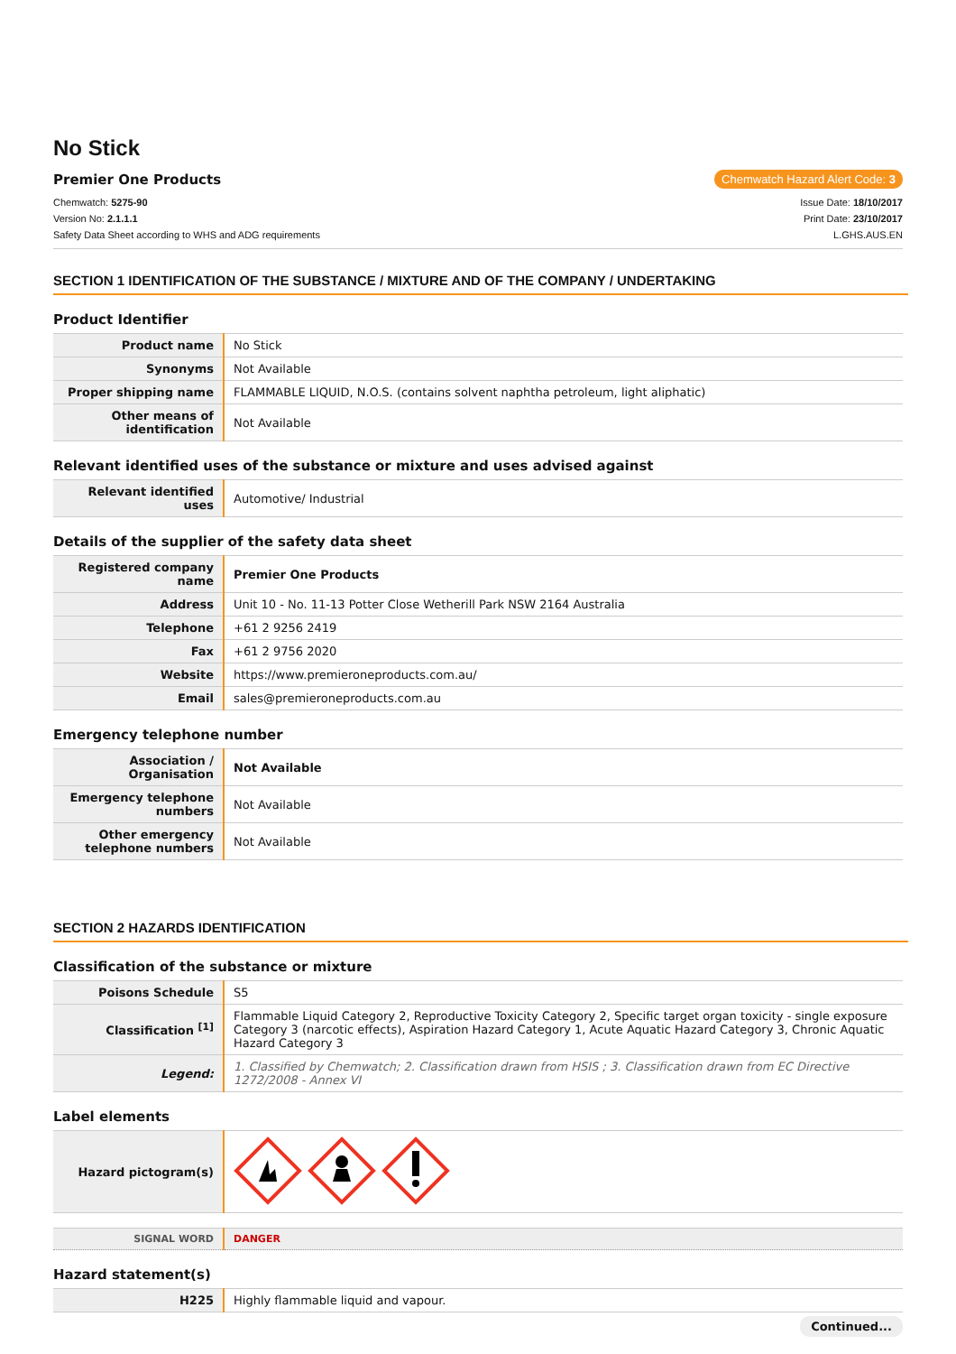No Stick
Premier One Products Chemwatch Hazard Alert Code: 3
Chemwatch: 5275-90 Issue Date: 18/10/2017
Version No: 2.1.1.1 Print Date: 23/10/2017
Safety Data Sheet according to WHS and ADG requirements L.GHS.AUS.EN
SECTION 1 IDENTIFICATION OF THE SUBSTANCE / MIXTURE AND OF THE COMPANY / UNDERTAKING
Product Identifier
| Product name | No Stick |
| Synonyms | Not Available |
| Proper shipping name | FLAMMABLE LIQUID, N.O.S. (contains solvent naphtha petroleum, light aliphatic) |
| Other means of identification | Not Available |
Relevant identified uses of the substance or mixture and uses advised against
| Relevant identified uses | Automotive/ Industrial |
Details of the supplier of the safety data sheet
| Registered company name | Premier One Products |
| Address | Unit 10 - No. 11-13 Potter Close Wetherill Park NSW 2164 Australia |
| Telephone | +61 2 9256 2419 |
| Fax | +61 2 9756 2020 |
| Website | https://www.premieroneproducts.com.au/ |
| Email | sales@premieroneproducts.com.au |
Emergency telephone number
| Association / Organisation | Not Available |
| Emergency telephone numbers | Not Available |
| Other emergency telephone numbers | Not Available |
SECTION 2 HAZARDS IDENTIFICATION
Classification of the substance or mixture
| Poisons Schedule | S5 |
| Classification <sup>[1]</sup> | Flammable Liquid Category 2, Reproductive Toxicity Category 2, Specific target organ toxicity - single exposure Category 3 (narcotic effects), Aspiration Hazard Category 1, Acute Aquatic Hazard Category 3, Chronic Aquatic Hazard Category 3 |
| Legend: | 1. Classified by Chemwatch; 2. Classification drawn from HSIS ; 3. Classification drawn from EC Directive 1272/2008 - Annex VI |
Label elements
| Hazard pictogram(s) | |
| SIGNAL WORD | DANGER |
Hazard statement(s)
| H225 | Highly flammable liquid and vapour. |
Continued...